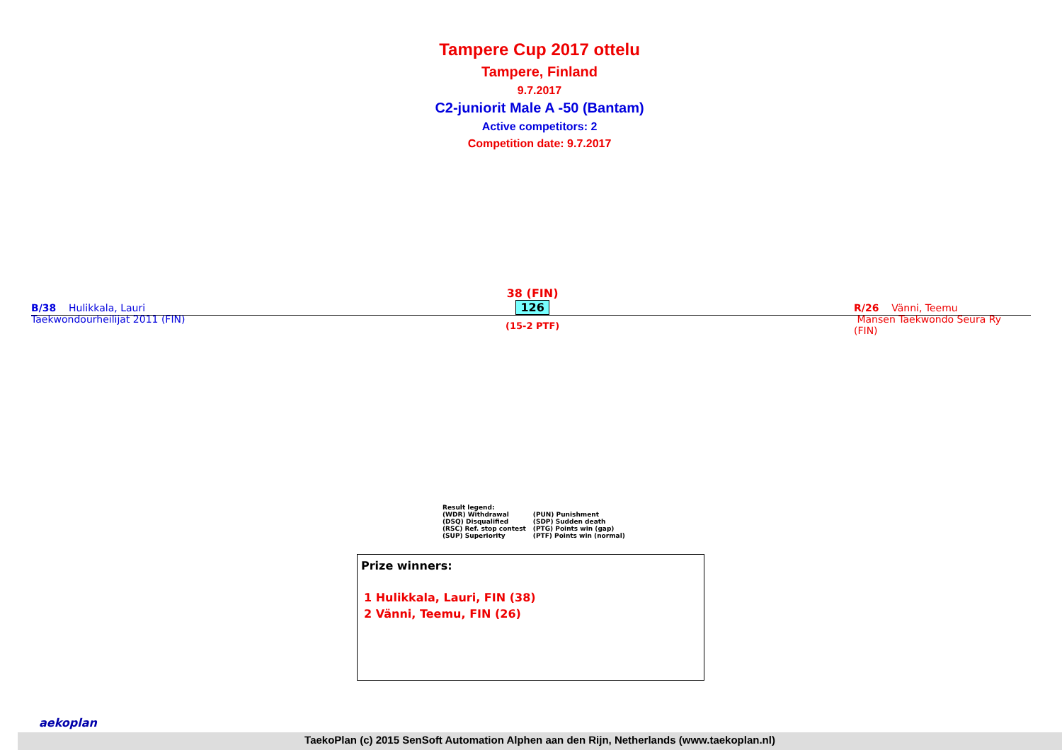Tampere Cup 2017 ottelu
Tampere, Finland
9.7.2017
C2-juniorit Male A -50 (Bantam)
Active competitors: 2
Competition date: 9.7.2017
B/38 Hulikkala, Lauri
Taekwondourheilijat 2011 (FIN)
38 (FIN)
126
(15-2 PTF)
R/26 Vänni, Teemu
Mansen Taekwondo Seura Ry (FIN)
Result legend:
| (WDR) Withdrawal | (PUN) Punishment |
| (DSQ) Disqualified | (SDP) Sudden death |
| (RSC) Ref. stop contest | (PTG) Points win (gap) |
| (SUP) Superiority | (PTF) Points win (normal) |
Prize winners:
1 Hulikkala, Lauri, FIN (38)
2 Vänni, Teemu, FIN (26)
aekoplan
TaekoPlan (c) 2015 SenSoft Automation Alphen aan den Rijn, Netherlands (www.taekoplan.nl)